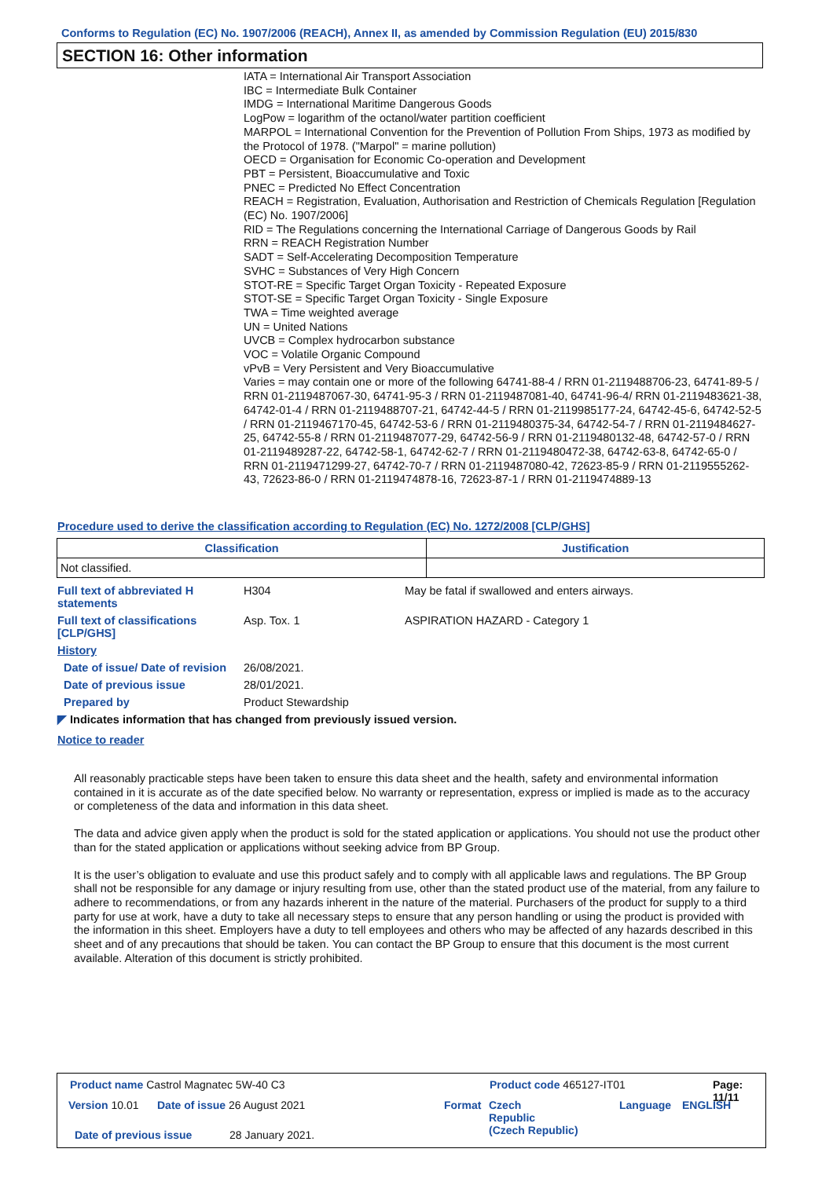Conforms to Regulation (EC) No. 1907/2006 (REACH), Annex II, as amended by Commission Regulation (EU) 2015/830
SECTION 16: Other information
IATA = International Air Transport Association
IBC = Intermediate Bulk Container
IMDG = International Maritime Dangerous Goods
LogPow = logarithm of the octanol/water partition coefficient
MARPOL = International Convention for the Prevention of Pollution From Ships, 1973 as modified by the Protocol of 1978. ("Marpol" = marine pollution)
OECD = Organisation for Economic Co-operation and Development
PBT = Persistent, Bioaccumulative and Toxic
PNEC = Predicted No Effect Concentration
REACH = Registration, Evaluation, Authorisation and Restriction of Chemicals Regulation [Regulation (EC) No. 1907/2006]
RID = The Regulations concerning the International Carriage of Dangerous Goods by Rail
RRN = REACH Registration Number
SADT = Self-Accelerating Decomposition Temperature
SVHC = Substances of Very High Concern
STOT-RE = Specific Target Organ Toxicity - Repeated Exposure
STOT-SE = Specific Target Organ Toxicity - Single Exposure
TWA = Time weighted average
UN = United Nations
UVCB = Complex hydrocarbon substance
VOC = Volatile Organic Compound
vPvB = Very Persistent and Very Bioaccumulative
Varies = may contain one or more of the following 64741-88-4 / RRN 01-2119488706-23, 64741-89-5 / RRN 01-2119487067-30, 64741-95-3 / RRN 01-2119487081-40, 64741-96-4/ RRN 01-2119483621-38, 64742-01-4 / RRN 01-2119488707-21, 64742-44-5 / RRN 01-2119985177-24, 64742-45-6, 64742-52-5 / RRN 01-2119467170-45, 64742-53-6 / RRN 01-2119480375-34, 64742-54-7 / RRN 01-2119484627-25, 64742-55-8 / RRN 01-2119487077-29, 64742-56-9 / RRN 01-2119480132-48, 64742-57-0 / RRN 01-2119489287-22, 64742-58-1, 64742-62-7 / RRN 01-2119480472-38, 64742-63-8, 64742-65-0 / RRN 01-2119471299-27, 64742-70-7 / RRN 01-2119487080-42, 72623-85-9 / RRN 01-2119555262-43, 72623-86-0 / RRN 01-2119474878-16, 72623-87-1 / RRN 01-2119474889-13
Procedure used to derive the classification according to Regulation (EC) No. 1272/2008 [CLP/GHS]
| Classification | Justification |
| --- | --- |
| Not classified. | |
Full text of abbreviated H statements
H304 May be fatal if swallowed and enters airways.
Full text of classifications [CLP/GHS]
Asp. Tox. 1 ASPIRATION HAZARD - Category 1
History
Date of issue/ Date of revision
26/08/2021.
Date of previous issue 28/01/2021.
Prepared by Product Stewardship
◤ Indicates information that has changed from previously issued version.
Notice to reader
All reasonably practicable steps have been taken to ensure this data sheet and the health, safety and environmental information contained in it is accurate as of the date specified below. No warranty or representation, express or implied is made as to the accuracy or completeness of the data and information in this data sheet.
The data and advice given apply when the product is sold for the stated application or applications. You should not use the product other than for the stated application or applications without seeking advice from BP Group.
It is the user’s obligation to evaluate and use this product safely and to comply with all applicable laws and regulations. The BP Group shall not be responsible for any damage or injury resulting from use, other than the stated product use of the material, from any failure to adhere to recommendations, or from any hazards inherent in the nature of the material. Purchasers of the product for supply to a third party for use at work, have a duty to take all necessary steps to ensure that any person handling or using the product is provided with the information in this sheet. Employers have a duty to tell employees and others who may be affected of any hazards described in this sheet and of any precautions that should be taken. You can contact the BP Group to ensure that this document is the most current available. Alteration of this document is strictly prohibited.
Product name Castrol Magnatec 5W-40 C3
Product code 465127-IT01 Page: 11/11
Version 10.01 Date of issue 26 August 2021 Format
Czech
Republic
(Czech Republic)
Language ENGLISH
Date of previous issue 28 January 2021.